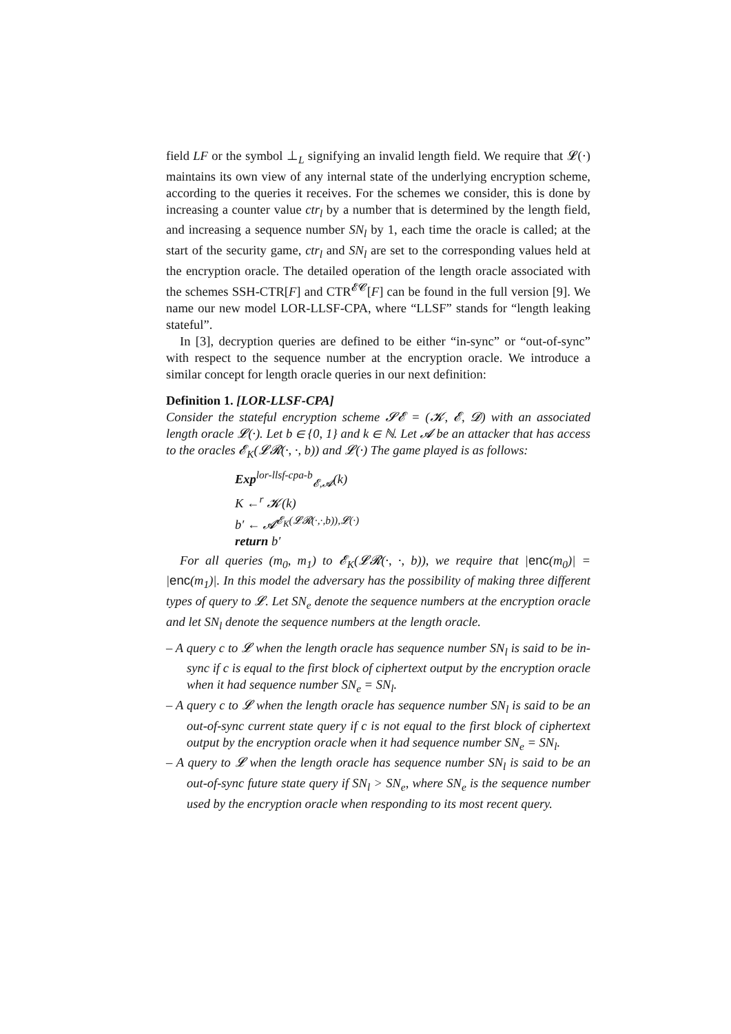field LF or the symbol ⊥<sub>L</sub> signifying an invalid length field. We require that 𝓛(·) maintains its own view of any internal state of the underlying encryption scheme, according to the queries it receives. For the schemes we consider, this is done by increasing a counter value ctr<sub>l</sub> by a number that is determined by the length field, and increasing a sequence number SN<sub>l</sub> by 1, each time the oracle is called; at the start of the security game, ctr<sub>l</sub> and SN<sub>l</sub> are set to the corresponding values held at the encryption oracle. The detailed operation of the length oracle associated with the schemes SSH-CTR[F] and CTR<sup>𝓔𝓒</sup>[F] can be found in the full version [9]. We name our new model LOR-LLSF-CPA, where “LLSF” stands for “length leaking stateful”.
In [3], decryption queries are defined to be either “in-sync” or “out-of-sync” with respect to the sequence number at the encryption oracle. We introduce a similar concept for length oracle queries in our next definition:
Definition 1. [LOR-LLSF-CPA]
Consider the stateful encryption scheme 𝓢𝓔 = (𝓚, 𝓔, 𝓓) with an associated length oracle 𝓛(·). Let b ∈ {0, 1} and k ∈ ℕ. Let 𝓐 be an attacker that has access to the oracles 𝓔<sub>K</sub>(𝓛𝓡(·, ·, b)) and 𝓛(·) The game played is as follows:
Exp<sup>lor-llsf-cpa-b</sup><sub>𝓔,𝓐</sub>(k)
K ←<sup>r</sup> 𝓚(k)
b′ ← 𝓐<sup>𝓔<sub>K</sub>(𝓛𝓡(·,·,b)),𝓛(·)</sup>
return b′
For all queries (m<sub>0</sub>, m<sub>1</sub>) to 𝓔<sub>K</sub>(𝓛𝓡(·, ·, b)), we require that |enc(m<sub>0</sub>)| = |enc(m<sub>1</sub>)|. In this model the adversary has the possibility of making three different types of query to 𝓛. Let SN<sub>e</sub> denote the sequence numbers at the encryption oracle and let SN<sub>l</sub> denote the sequence numbers at the length oracle.
– A query c to 𝓛 when the length oracle has sequence number SN<sub>l</sub> is said to be in-sync if c is equal to the first block of ciphertext output by the encryption oracle when it had sequence number SN<sub>e</sub> = SN<sub>l</sub>.
– A query c to 𝓛 when the length oracle has sequence number SN<sub>l</sub> is said to be an out-of-sync current state query if c is not equal to the first block of ciphertext output by the encryption oracle when it had sequence number SN<sub>e</sub> = SN<sub>l</sub>.
– A query to 𝓛 when the length oracle has sequence number SN<sub>l</sub> is said to be an out-of-sync future state query if SN<sub>l</sub> > SN<sub>e</sub>, where SN<sub>e</sub> is the sequence number used by the encryption oracle when responding to its most recent query.